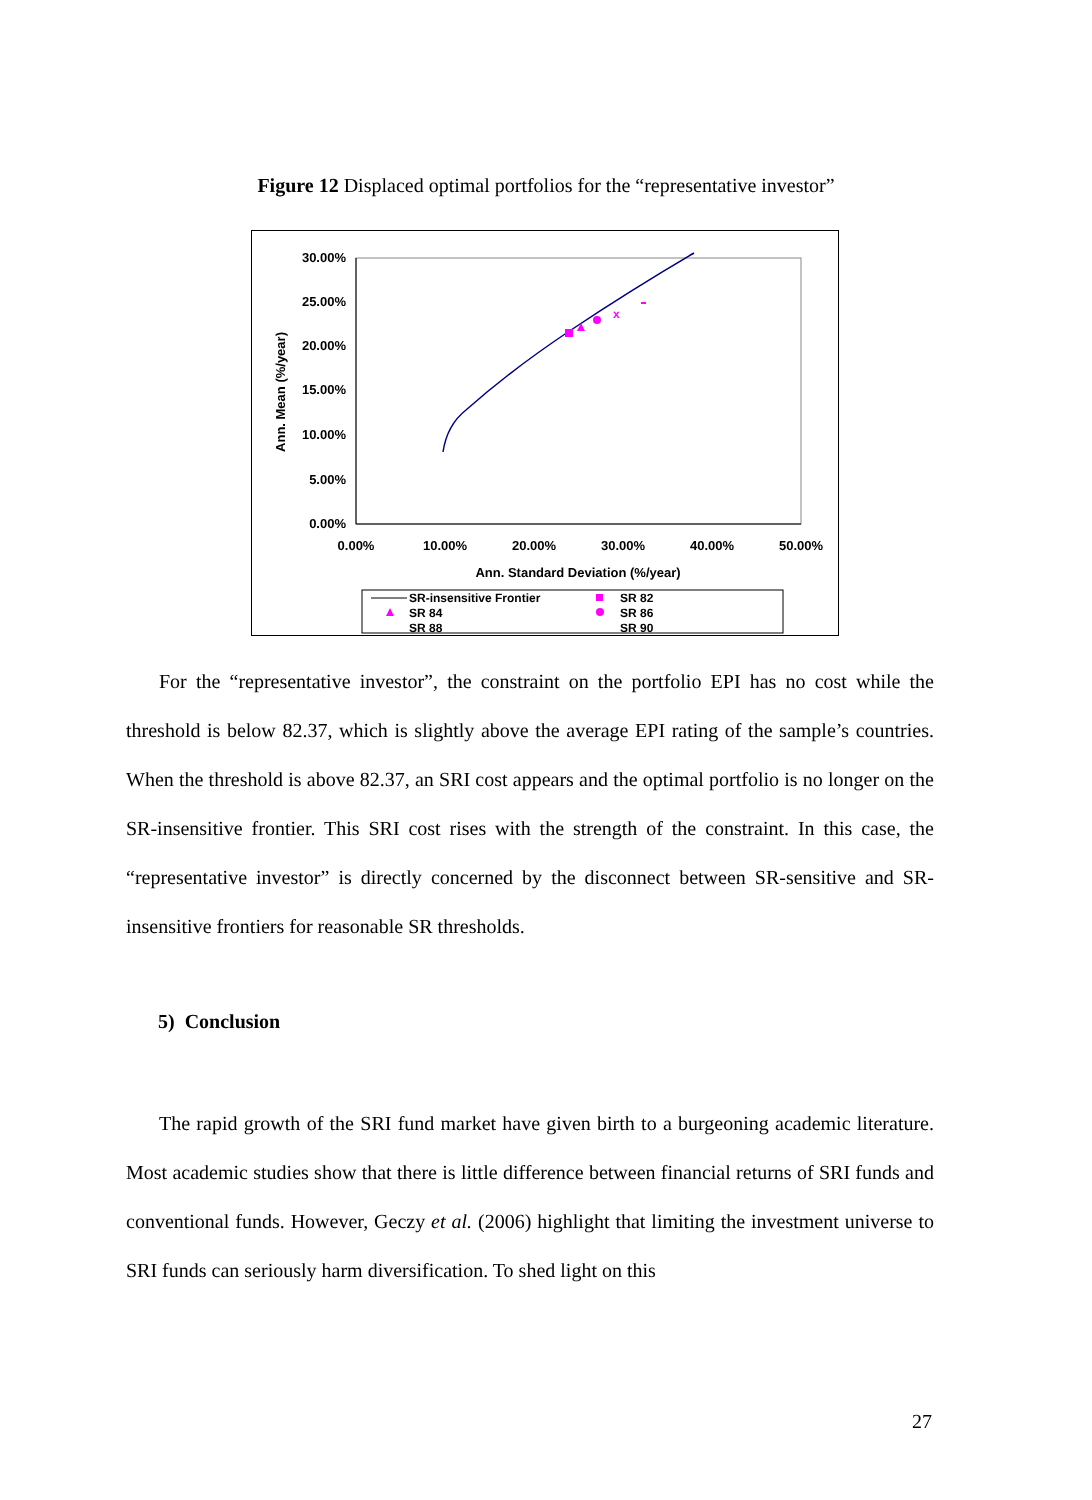Figure 12 Displaced optimal portfolios for the “representative investor”
30.00%
25.00%
20.00%
15.00%
10.00%
5.00%
0.00%
0.00%
10.00%
20.00%
30.00%
40.00%
50.00%
Ann. Standard Deviation (%/year)
Ann. Mean (%/year)
x
SR-insensitive Frontier
SR 84
SR 88
SR 82
SR 86
SR 90
For the “representative investor”, the constraint on the portfolio EPI has no cost while the threshold is below 82.37, which is slightly above the average EPI rating of the sample’s countries. When the threshold is above 82.37, an SRI cost appears and the optimal portfolio is no longer on the SR-insensitive frontier. This SRI cost rises with the strength of the constraint. In this case, the “representative investor” is directly concerned by the disconnect between SR-sensitive and SR-insensitive frontiers for reasonable SR thresholds.
5) Conclusion
The rapid growth of the SRI fund market have given birth to a burgeoning academic literature. Most academic studies show that there is little difference between financial returns of SRI funds and conventional funds. However, Geczy et al. (2006) highlight that limiting the investment universe to SRI funds can seriously harm diversification. To shed light on this
27